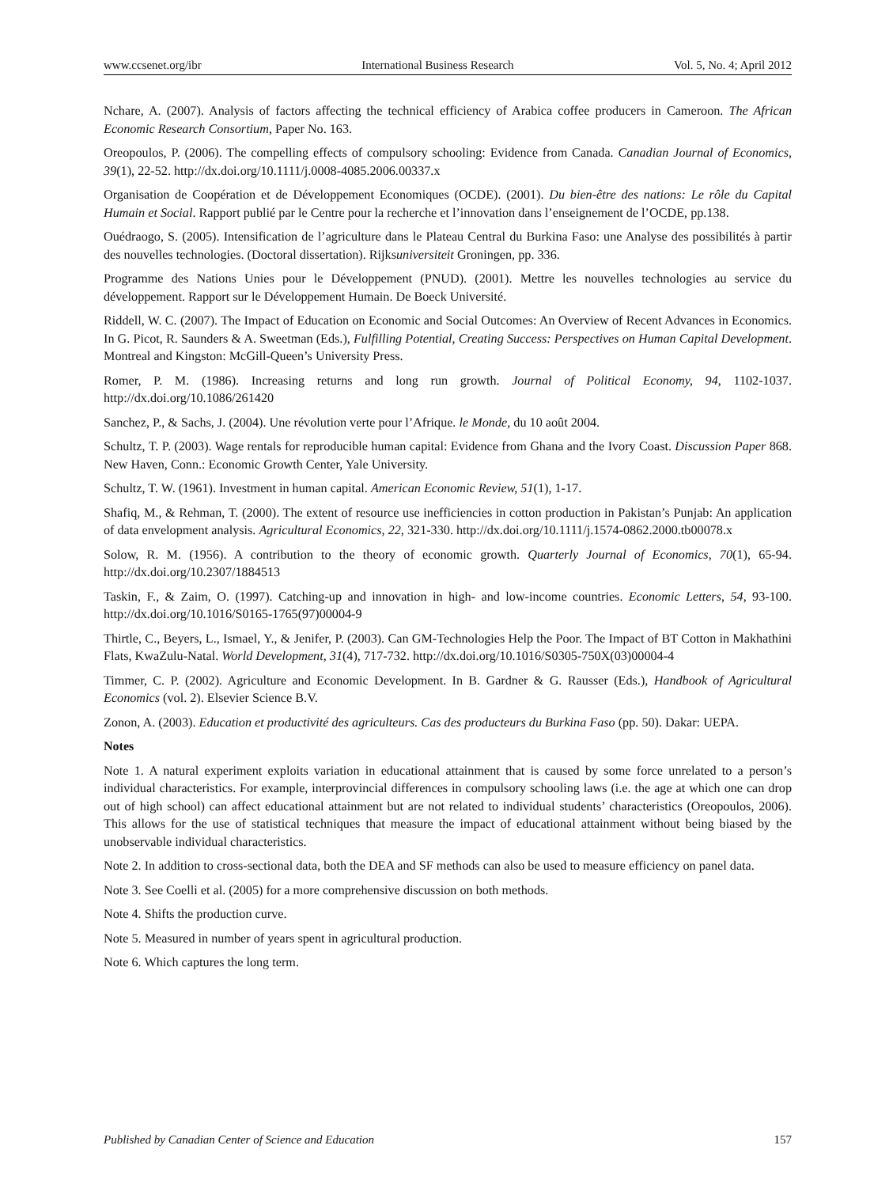www.ccsenet.org/ibr International Business Research Vol. 5, No. 4; April 2012
Nchare, A. (2007). Analysis of factors affecting the technical efficiency of Arabica coffee producers in Cameroon. The African Economic Research Consortium, Paper No. 163.
Oreopoulos, P. (2006). The compelling effects of compulsory schooling: Evidence from Canada. Canadian Journal of Economics, 39(1), 22-52. http://dx.doi.org/10.1111/j.0008-4085.2006.00337.x
Organisation de Coopération et de Développement Economiques (OCDE). (2001). Du bien-être des nations: Le rôle du Capital Humain et Social. Rapport publié par le Centre pour la recherche et l’innovation dans l’enseignement de l’OCDE, pp.138.
Ouédraogo, S. (2005). Intensification de l’agriculture dans le Plateau Central du Burkina Faso: une Analyse des possibilités à partir des nouvelles technologies. (Doctoral dissertation). Rijksuniversiteit Groningen, pp. 336.
Programme des Nations Unies pour le Développement (PNUD). (2001). Mettre les nouvelles technologies au service du développement. Rapport sur le Développement Humain. De Boeck Université.
Riddell, W. C. (2007). The Impact of Education on Economic and Social Outcomes: An Overview of Recent Advances in Economics. In G. Picot, R. Saunders & A. Sweetman (Eds.), Fulfilling Potential, Creating Success: Perspectives on Human Capital Development. Montreal and Kingston: McGill-Queen’s University Press.
Romer, P. M. (1986). Increasing returns and long run growth. Journal of Political Economy, 94, 1102-1037. http://dx.doi.org/10.1086/261420
Sanchez, P., & Sachs, J. (2004). Une révolution verte pour l’Afrique. le Monde, du 10 août 2004.
Schultz, T. P. (2003). Wage rentals for reproducible human capital: Evidence from Ghana and the Ivory Coast. Discussion Paper 868. New Haven, Conn.: Economic Growth Center, Yale University.
Schultz, T. W. (1961). Investment in human capital. American Economic Review, 51(1), 1-17.
Shafiq, M., & Rehman, T. (2000). The extent of resource use inefficiencies in cotton production in Pakistan’s Punjab: An application of data envelopment analysis. Agricultural Economics, 22, 321-330. http://dx.doi.org/10.1111/j.1574-0862.2000.tb00078.x
Solow, R. M. (1956). A contribution to the theory of economic growth. Quarterly Journal of Economics, 70(1), 65-94. http://dx.doi.org/10.2307/1884513
Taskin, F., & Zaim, O. (1997). Catching-up and innovation in high- and low-income countries. Economic Letters, 54, 93-100. http://dx.doi.org/10.1016/S0165-1765(97)00004-9
Thirtle, C., Beyers, L., Ismael, Y., & Jenifer, P. (2003). Can GM-Technologies Help the Poor. The Impact of BT Cotton in Makhathini Flats, KwaZulu-Natal. World Development, 31(4), 717-732. http://dx.doi.org/10.1016/S0305-750X(03)00004-4
Timmer, C. P. (2002). Agriculture and Economic Development. In B. Gardner & G. Rausser (Eds.), Handbook of Agricultural Economics (vol. 2). Elsevier Science B.V.
Zonon, A. (2003). Education et productivité des agriculteurs. Cas des producteurs du Burkina Faso (pp. 50). Dakar: UEPA.
Notes
Note 1. A natural experiment exploits variation in educational attainment that is caused by some force unrelated to a person’s individual characteristics. For example, interprovincial differences in compulsory schooling laws (i.e. the age at which one can drop out of high school) can affect educational attainment but are not related to individual students’ characteristics (Oreopoulos, 2006). This allows for the use of statistical techniques that measure the impact of educational attainment without being biased by the unobservable individual characteristics.
Note 2. In addition to cross-sectional data, both the DEA and SF methods can also be used to measure efficiency on panel data.
Note 3. See Coelli et al. (2005) for a more comprehensive discussion on both methods.
Note 4. Shifts the production curve.
Note 5. Measured in number of years spent in agricultural production.
Note 6. Which captures the long term.
Published by Canadian Center of Science and Education 157